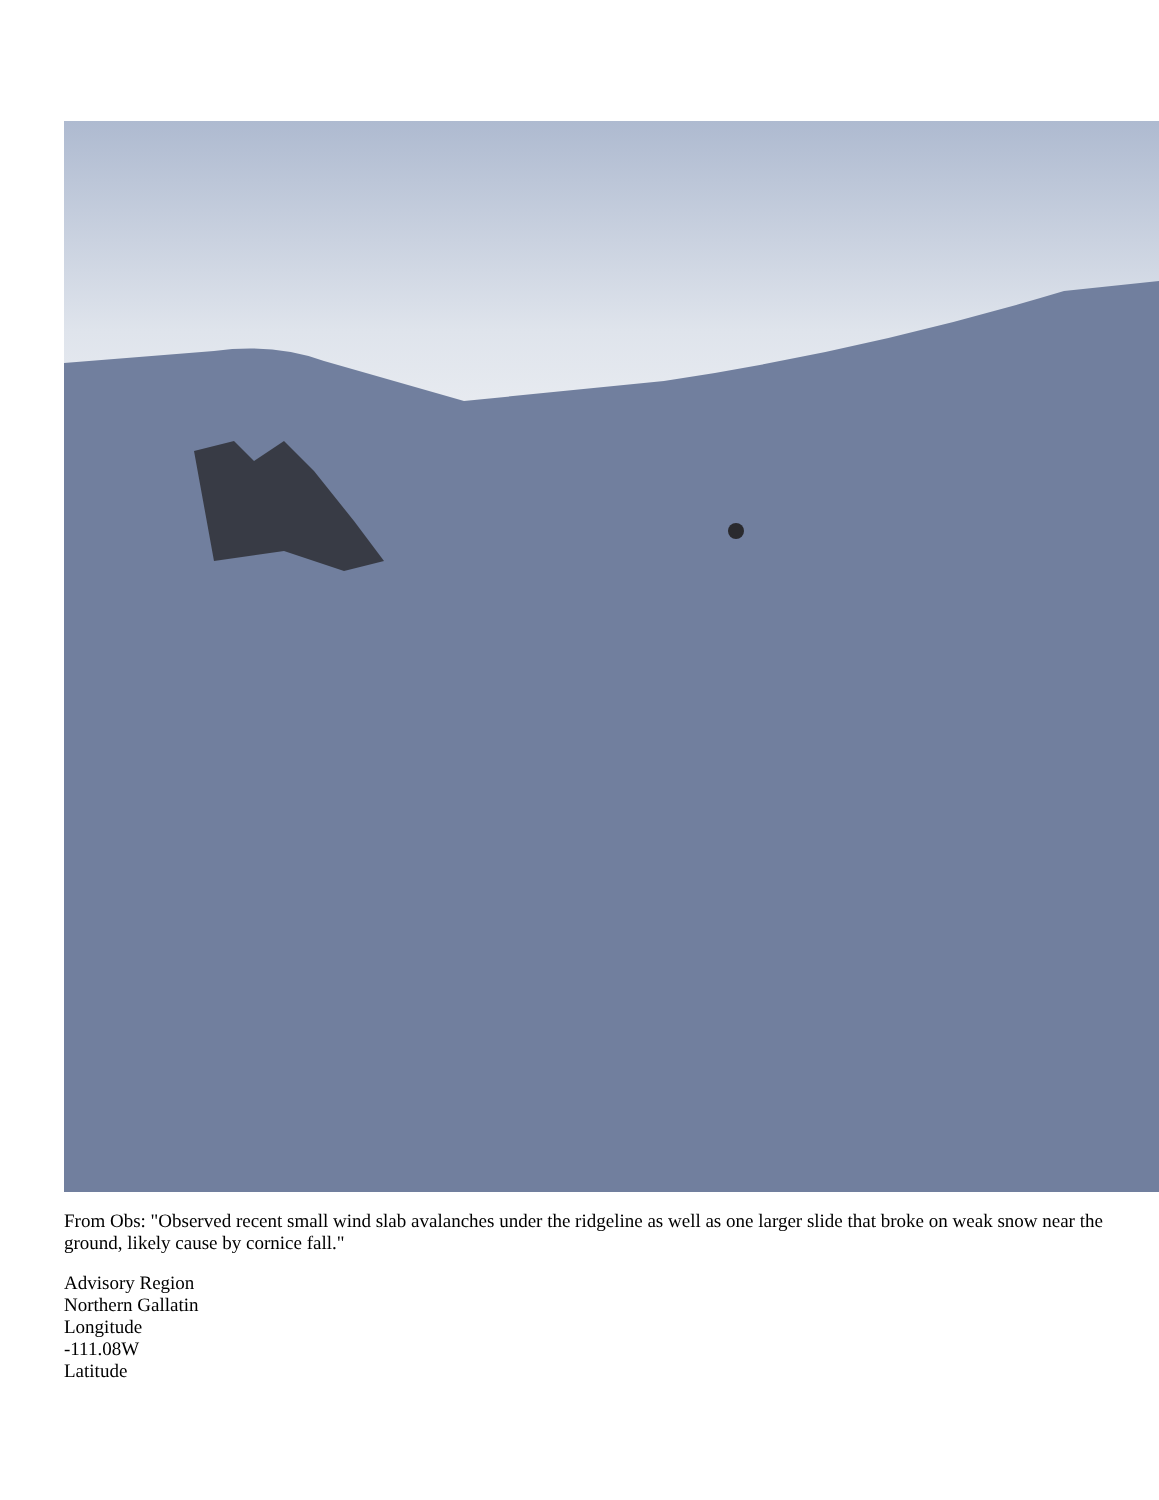From Obs: "Observed recent small wind slab avalanches under the ridgeline as well as one larger slide that broke on weak snow near the ground, likely cause by cornice fall."
Advisory Region
Northern Gallatin
Longitude
-111.08W
Latitude